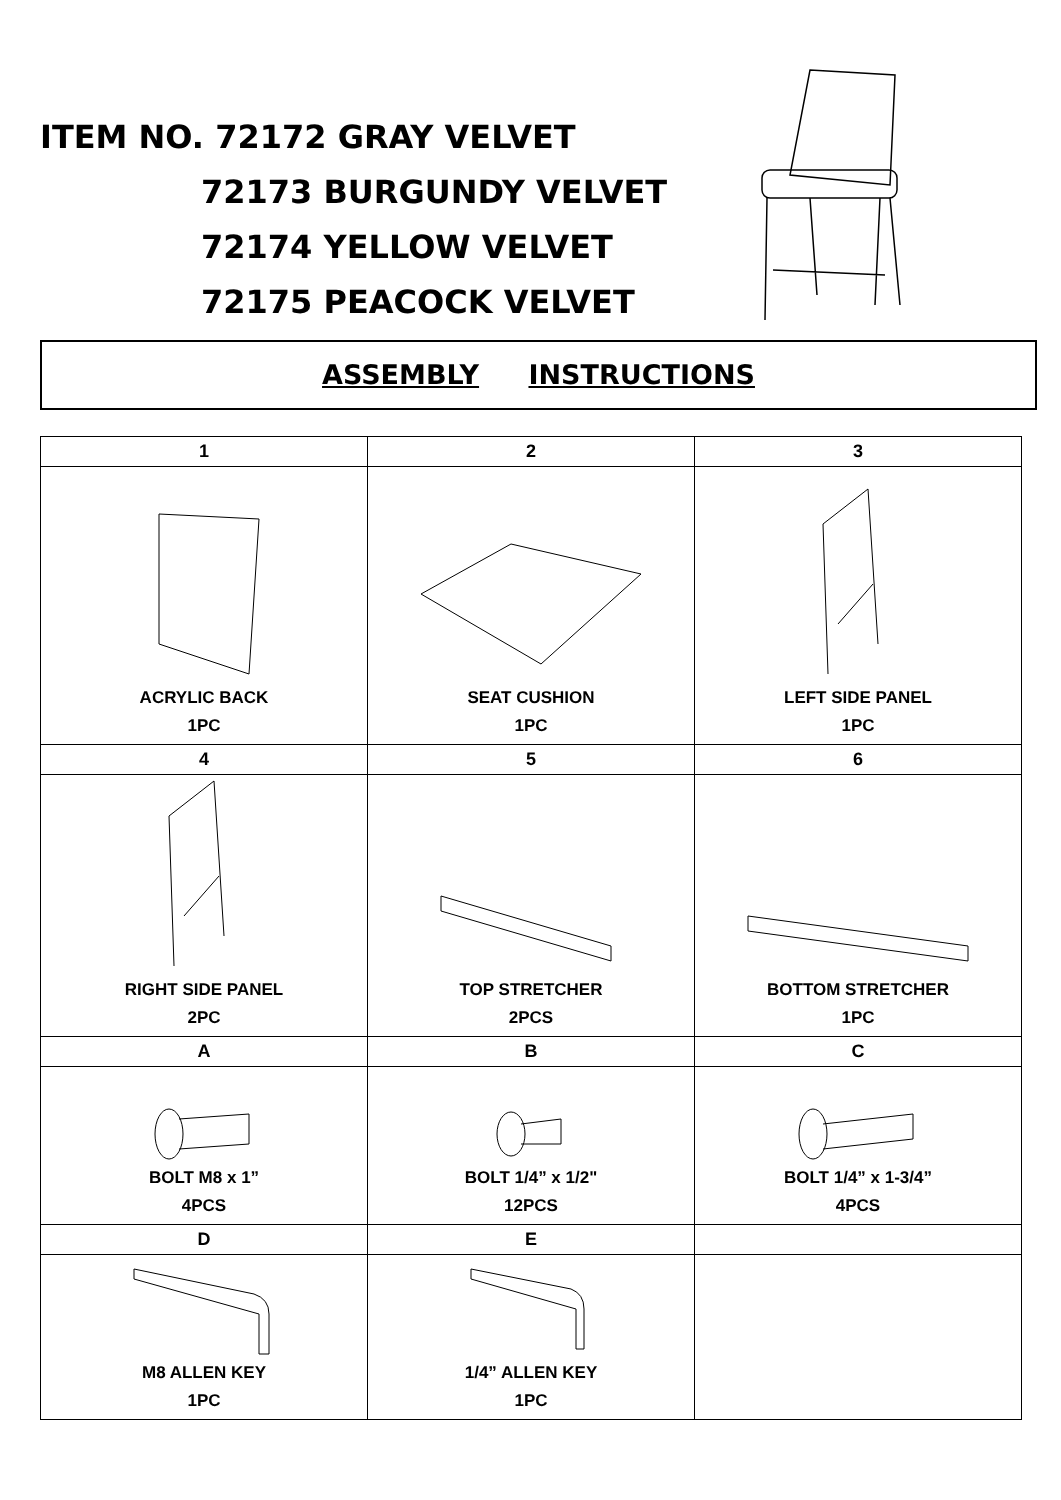ITEM NO. 72172 GRAY VELVET
72173 BURGUNDY VELVET
72174 YELLOW VELVET
72175 PEACOCK VELVET
ASSEMBLY INSTRUCTIONS
| 1 | 2 | 3 |
| --- | --- | --- |
| ACRYLIC BACK 1PC | SEAT CUSHION 1PC | LEFT SIDE PANEL 1PC |
| 4 | 5 | 6 |
| RIGHT SIDE PANEL 2PC | TOP STRETCHER 2PCS | BOTTOM STRETCHER 1PC |
| A | B | C |
| BOLT M8 x 1” 4PCS | BOLT 1/4” x 1/2" 12PCS | BOLT 1/4” x 1-3/4” 4PCS |
| D | E | |
| M8 ALLEN KEY 1PC | 1/4” ALLEN KEY 1PC | |